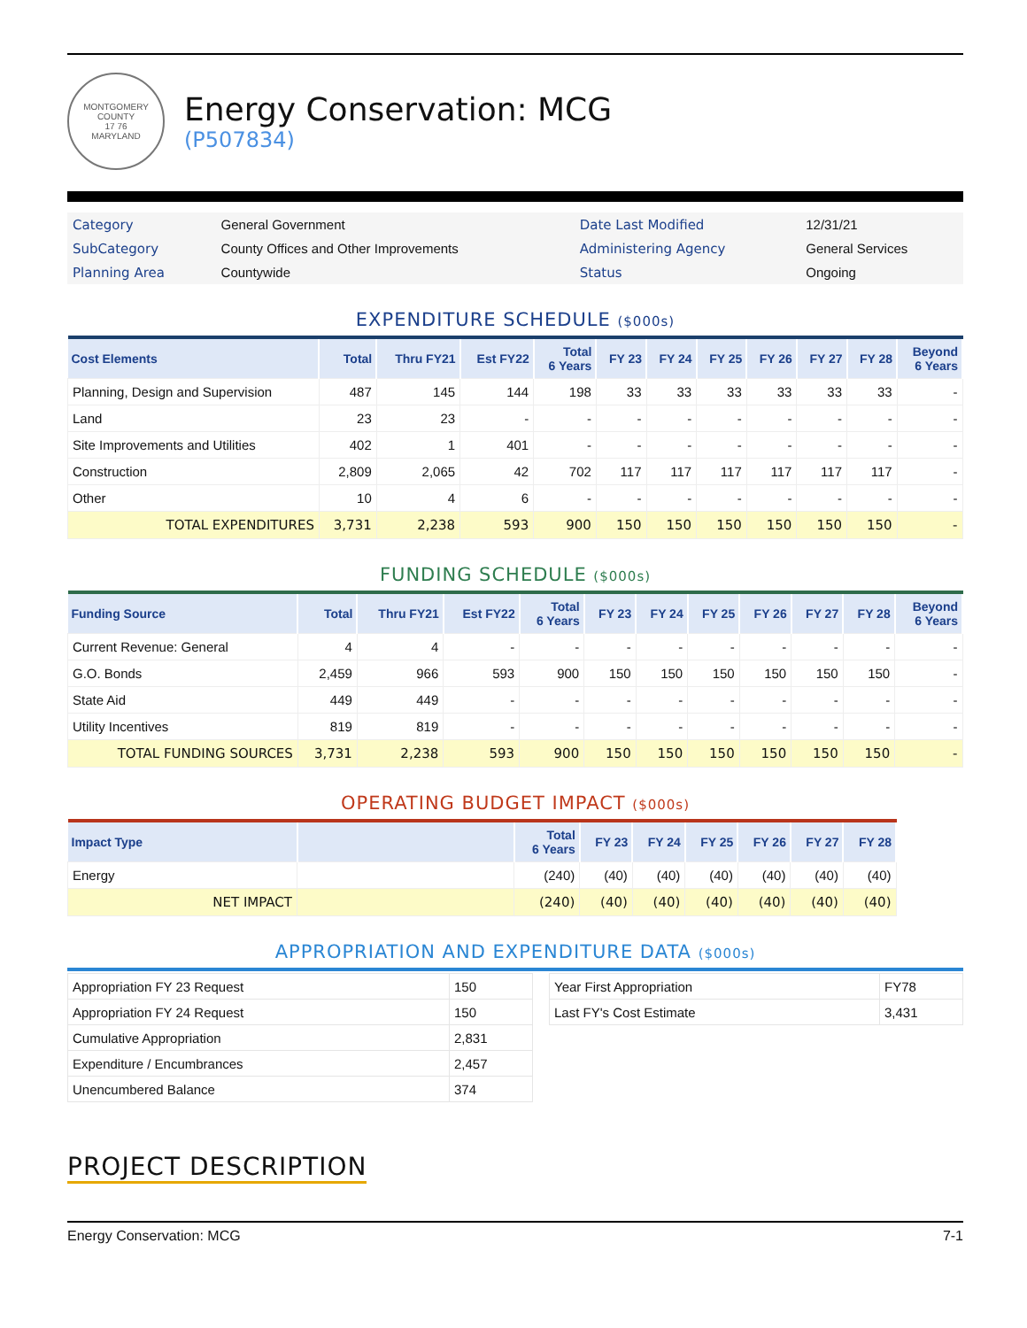MONTGOMERY COUNTY
17 76
MARYLAND
Energy Conservation: MCG
(P507834)
| Category | General Government | Date Last Modified | 12/31/21 |
| SubCategory | County Offices and Other Improvements | Administering Agency | General Services |
| Planning Area | Countywide | Status | Ongoing |
EXPENDITURE SCHEDULE ($000s)
| Cost Elements | Total | Thru FY21 | Est FY22 | Total 6 Years | FY 23 | FY 24 | FY 25 | FY 26 | FY 27 | FY 28 | Beyond 6 Years |
| --- | --- | --- | --- | --- | --- | --- | --- | --- | --- | --- | --- |
| Planning, Design and Supervision | 487 | 145 | 144 | 198 | 33 | 33 | 33 | 33 | 33 | 33 | - |
| Land | 23 | 23 | - | - | - | - | - | - | - | - | - |
| Site Improvements and Utilities | 402 | 1 | 401 | - | - | - | - | - | - | - | - |
| Construction | 2,809 | 2,065 | 42 | 702 | 117 | 117 | 117 | 117 | 117 | 117 | - |
| Other | 10 | 4 | 6 | - | - | - | - | - | - | - | - |
| TOTAL EXPENDITURES | 3,731 | 2,238 | 593 | 900 | 150 | 150 | 150 | 150 | 150 | 150 | - |
FUNDING SCHEDULE ($000s)
| Funding Source | Total | Thru FY21 | Est FY22 | Total 6 Years | FY 23 | FY 24 | FY 25 | FY 26 | FY 27 | FY 28 | Beyond 6 Years |
| --- | --- | --- | --- | --- | --- | --- | --- | --- | --- | --- | --- |
| Current Revenue: General | 4 | 4 | - | - | - | - | - | - | - | - | - |
| G.O. Bonds | 2,459 | 966 | 593 | 900 | 150 | 150 | 150 | 150 | 150 | 150 | - |
| State Aid | 449 | 449 | - | - | - | - | - | - | - | - | - |
| Utility Incentives | 819 | 819 | - | - | - | - | - | - | - | - | - |
| TOTAL FUNDING SOURCES | 3,731 | 2,238 | 593 | 900 | 150 | 150 | 150 | 150 | 150 | 150 | - |
OPERATING BUDGET IMPACT ($000s)
| Impact Type | | Total 6 Years | FY 23 | FY 24 | FY 25 | FY 26 | FY 27 | FY 28 |
| --- | --- | --- | --- | --- | --- | --- | --- | --- |
| Energy | | (240) | (40) | (40) | (40) | (40) | (40) | (40) |
| NET IMPACT | | (240) | (40) | (40) | (40) | (40) | (40) | (40) |
APPROPRIATION AND EXPENDITURE DATA ($000s)
| Appropriation FY 23 Request | 150 |
| Appropriation FY 24 Request | 150 |
| Cumulative Appropriation | 2,831 |
| Expenditure / Encumbrances | 2,457 |
| Unencumbered Balance | 374 |
| Year First Appropriation | FY78 |
| Last FY's Cost Estimate | 3,431 |
PROJECT DESCRIPTION
Energy Conservation: MCG 7-1